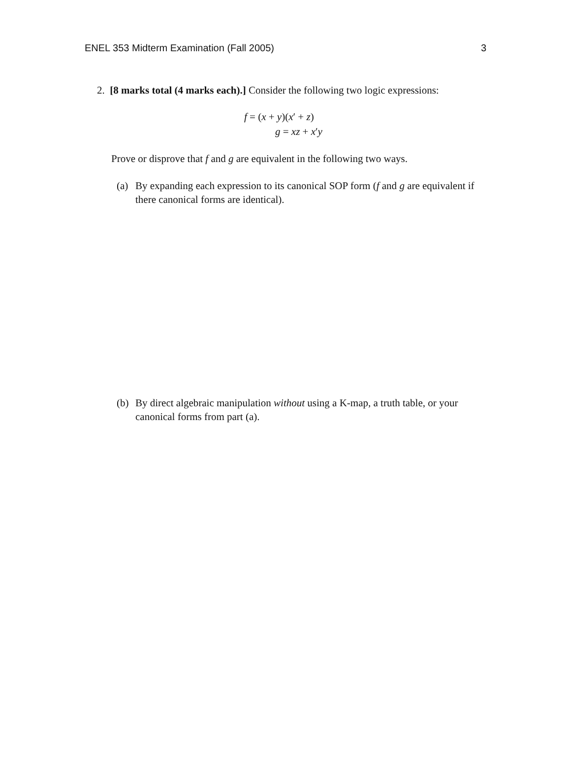ENEL 353 Midterm Examination (Fall 2005) 3
2. [8 marks total (4 marks each).] Consider the following two logic expressions:
f = (x + y)(x′ + z)
g = xz + x′y
Prove or disprove that f and g are equivalent in the following two ways.
(a) By expanding each expression to its canonical SOP form (f and g are equivalent if there canonical forms are identical).
(b) By direct algebraic manipulation without using a K-map, a truth table, or your canonical forms from part (a).